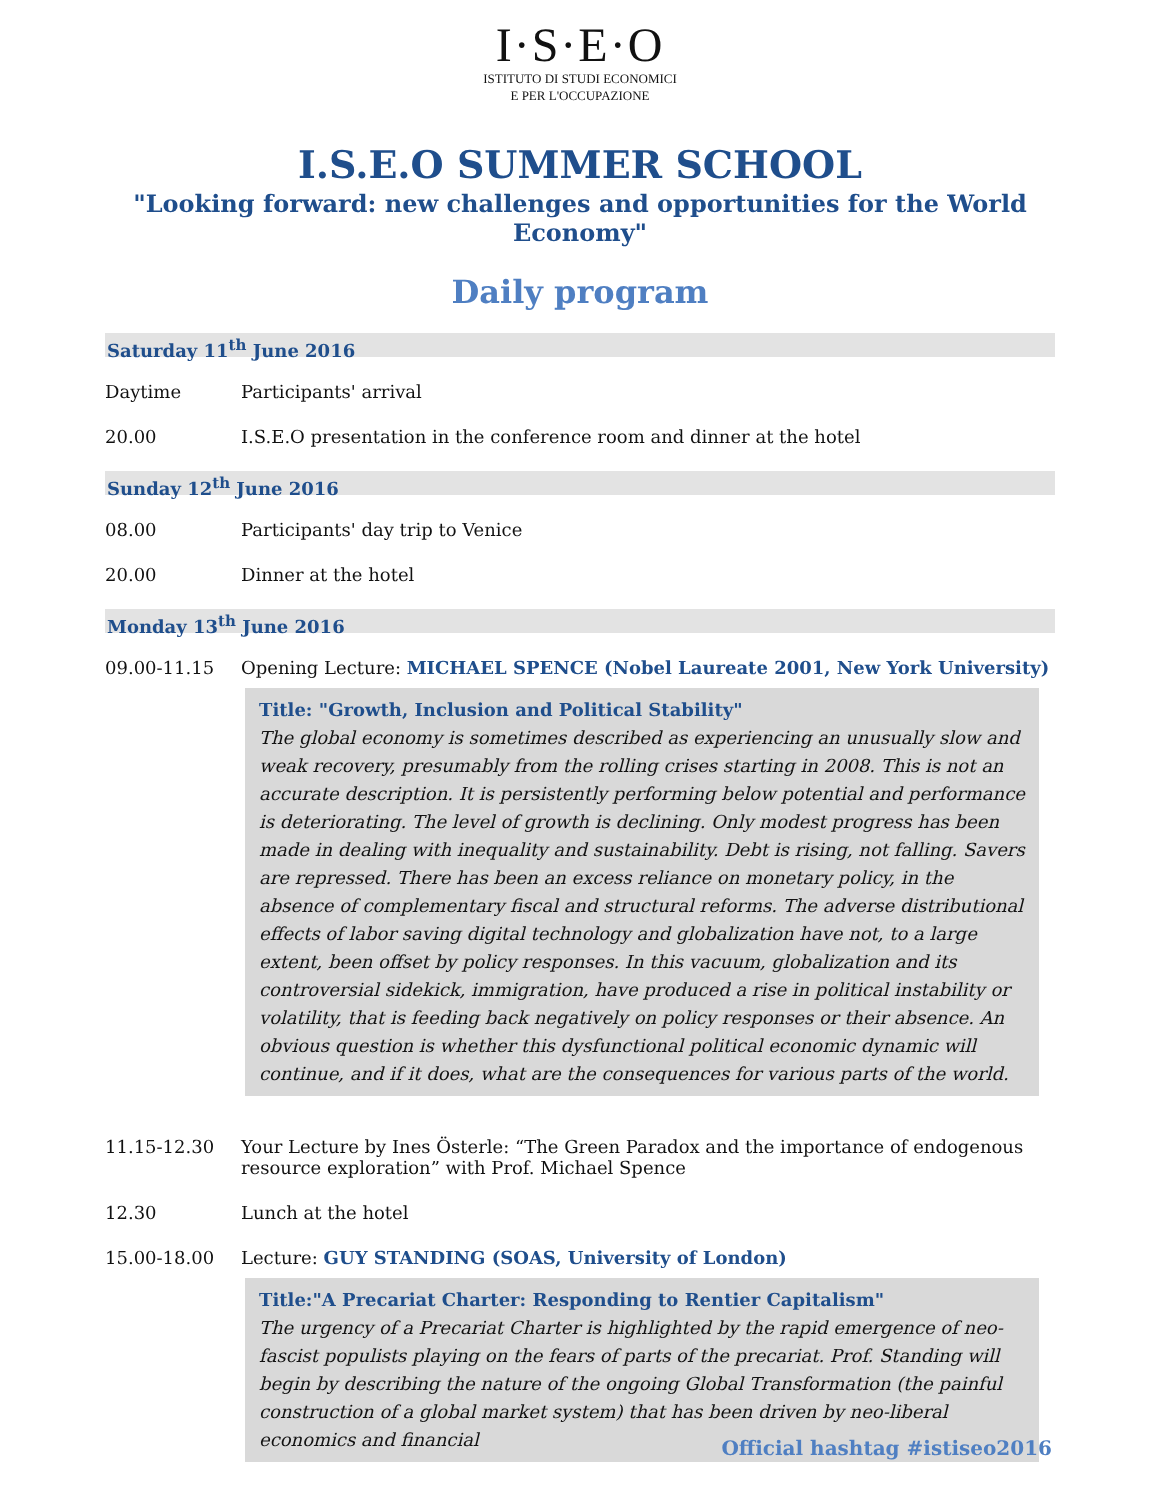I·S·E·O
ISTITUTO DI STUDI ECONOMICI
E PER L'OCCUPAZIONE
I.S.E.O SUMMER SCHOOL
"Looking forward: new challenges and opportunities for the World Economy"
Daily program
Saturday 11<sup>th</sup> June 2016
Daytime Participants' arrival
20.00 I.S.E.O presentation in the conference room and dinner at the hotel
Sunday 12<sup>th</sup> June 2016
08.00 Participants' day trip to Venice
20.00 Dinner at the hotel
Monday 13<sup>th</sup> June 2016
09.00-11.15 Opening Lecture: MICHAEL SPENCE (Nobel Laureate 2001, New York University)
Title: "Growth, Inclusion and Political Stability"
The global economy is sometimes described as experiencing an unusually slow and weak recovery, presumably from the rolling crises starting in 2008. This is not an accurate description. It is persistently performing below potential and performance is deteriorating. The level of growth is declining. Only modest progress has been made in dealing with inequality and sustainability. Debt is rising, not falling. Savers are repressed. There has been an excess reliance on monetary policy, in the absence of complementary fiscal and structural reforms. The adverse distributional effects of labor saving digital technology and globalization have not, to a large extent, been offset by policy responses. In this vacuum, globalization and its controversial sidekick, immigration, have produced a rise in political instability or volatility, that is feeding back negatively on policy responses or their absence. An obvious question is whether this dysfunctional political economic dynamic will continue, and if it does, what are the consequences for various parts of the world.
11.15-12.30 Your Lecture by Ines Österle: “The Green Paradox and the importance of endogenous resource exploration” with Prof. Michael Spence
12.30 Lunch at the hotel
15.00-18.00 Lecture: GUY STANDING (SOAS, University of London)
Title:"A Precariat Charter: Responding to Rentier Capitalism"
The urgency of a Precariat Charter is highlighted by the rapid emergence of neo-fascist populists playing on the fears of parts of the precariat. Prof. Standing will begin by describing the nature of the ongoing Global Transformation (the painful construction of a global market system) that has been driven by neo-liberal economics and financial
Official hashtag #istiseo2016